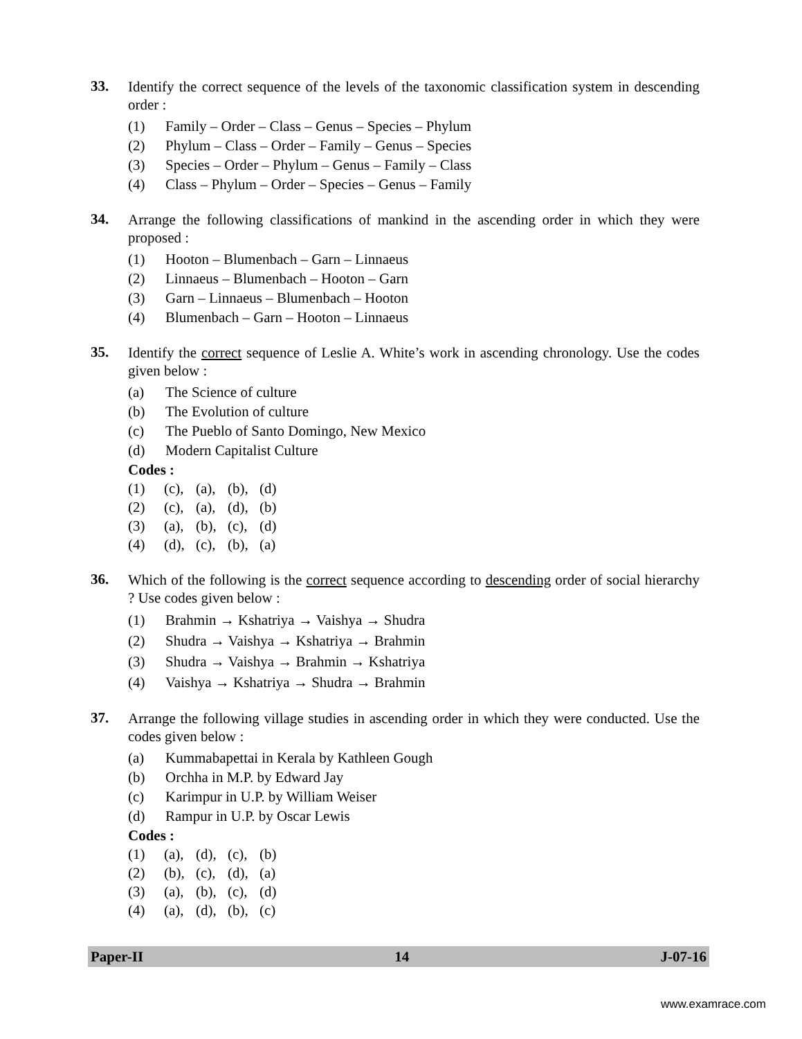33.
Identify the correct sequence of the levels of the taxonomic classification system in descending order :
(1) Family – Order – Class – Genus – Species – Phylum
(2) Phylum – Class – Order – Family – Genus – Species
(3) Species – Order – Phylum – Genus – Family – Class
(4) Class – Phylum – Order – Species – Genus – Family
34.
Arrange the following classifications of mankind in the ascending order in which they were proposed :
(1) Hooton – Blumenbach – Garn – Linnaeus
(2) Linnaeus – Blumenbach – Hooton – Garn
(3) Garn – Linnaeus – Blumenbach – Hooton
(4) Blumenbach – Garn – Hooton – Linnaeus
35.
Identify the correct sequence of Leslie A. White’s work in ascending chronology. Use the codes given below :
(a) The Science of culture
(b) The Evolution of culture
(c) The Pueblo of Santo Domingo, New Mexico
(d) Modern Capitalist Culture
Codes :
(1) (c), (a), (b), (d)
(2) (c), (a), (d), (b)
(3) (a), (b), (c), (d)
(4) (d), (c), (b), (a)
36.
Which of the following is the correct sequence according to descending order of social hierarchy ? Use codes given below :
(1) Brahmin → Kshatriya → Vaishya → Shudra
(2) Shudra → Vaishya → Kshatriya → Brahmin
(3) Shudra → Vaishya → Brahmin → Kshatriya
(4) Vaishya → Kshatriya → Shudra → Brahmin
37.
Arrange the following village studies in ascending order in which they were conducted. Use the codes given below :
(a) Kummabapettai in Kerala by Kathleen Gough
(b) Orchha in M.P. by Edward Jay
(c) Karimpur in U.P. by William Weiser
(d) Rampur in U.P. by Oscar Lewis
Codes :
(1) (a), (d), (c), (b)
(2) (b), (c), (d), (a)
(3) (a), (b), (c), (d)
(4) (a), (d), (b), (c)
Paper-II 14 J-07-16
www.examrace.com